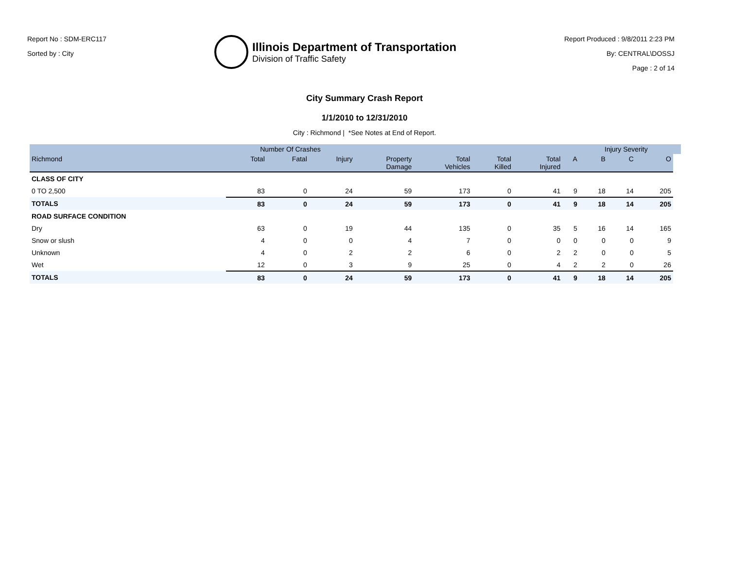Report No : SDM-ERC117
Sorted by : City
Illinois Department of Transportation
Division of Traffic Safety
Report Produced : 9/8/2011 2:23 PM
By: CENTRAL\DOSSJ
Page : 2 of 14
City Summary Crash Report
1/1/2010 to 12/31/2010
City : Richmond | *See Notes at End of Report.
| | Number Of Crashes | | | | | | | | Injury Severity | | | |
| --- | --- | --- | --- | --- | --- | --- | --- | --- | --- | --- | --- | --- |
| Richmond | Total | Fatal | Injury | Property Damage | Total Vehicles | Total Killed | Total Injured | A | B | C | O | |
| CLASS OF CITY | | | | | | | | | | | | |
| 0 TO 2,500 | 83 | 0 | 24 | 59 | 173 | 0 | 41 | 9 | 18 | 14 | 205 | |
| TOTALS | 83 | 0 | 24 | 59 | 173 | 0 | 41 | 9 | 18 | 14 | 205 | |
| ROAD SURFACE CONDITION | | | | | | | | | | | | |
| Dry | 63 | 0 | 19 | 44 | 135 | 0 | 35 | 5 | 16 | 14 | 165 | |
| Snow or slush | 4 | 0 | 0 | 4 | 7 | 0 | 0 | 0 | 0 | 0 | 9 | |
| Unknown | 4 | 0 | 2 | 2 | 6 | 0 | 2 | 2 | 0 | 0 | 5 | |
| Wet | 12 | 0 | 3 | 9 | 25 | 0 | 4 | 2 | 2 | 0 | 26 | |
| TOTALS | 83 | 0 | 24 | 59 | 173 | 0 | 41 | 9 | 18 | 14 | 205 | |